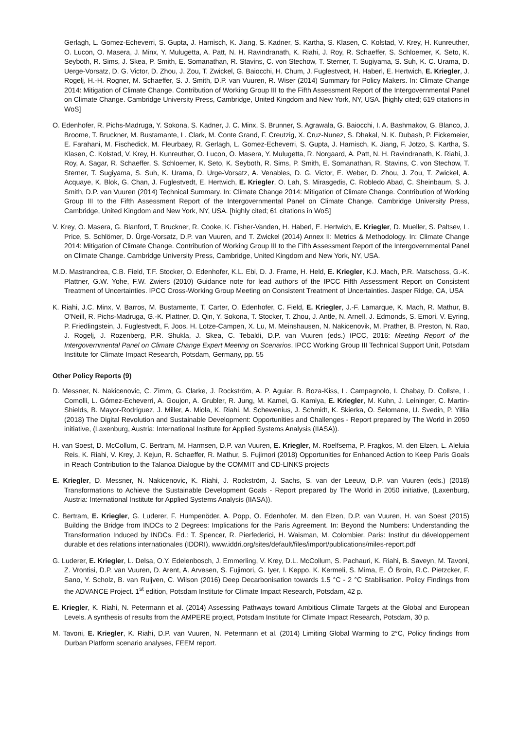Gerlagh, L. Gomez-Echeverri, S. Gupta, J. Harnisch, K. Jiang, S. Kadner, S. Kartha, S. Klasen, C. Kolstad, V. Krey, H. Kunreuther, O. Lucon, O. Masera, J. Minx, Y. Mulugetta, A. Patt, N. H. Ravindranath, K. Riahi, J. Roy, R. Schaeffer, S. Schloemer, K. Seto, K. Seyboth, R. Sims, J. Skea, P. Smith, E. Somanathan, R. Stavins, C. von Stechow, T. Sterner, T. Sugiyama, S. Suh, K. C. Urama, D. Uerge-Vorsatz, D. G. Victor, D. Zhou, J. Zou, T. Zwickel, G. Baiocchi, H. Chum, J. Fuglestvedt, H. Haberl, E. Hertwich, E. Kriegler, J. Rogelj, H.-H. Rogner, M. Schaeffer, S. J. Smith, D.P. van Vuuren, R. Wiser (2014) Summary for Policy Makers. In: Climate Change 2014: Mitigation of Climate Change. Contribution of Working Group III to the Fifth Assessment Report of the Intergovernmental Panel on Climate Change. Cambridge University Press, Cambridge, United Kingdom and New York, NY, USA. [highly cited; 619 citations in WoS]
O. Edenhofer, R. Pichs-Madruga, Y. Sokona, S. Kadner, J. C. Minx, S. Brunner, S. Agrawala, G. Baiocchi, I. A. Bashmakov, G. Blanco, J. Broome, T. Bruckner, M. Bustamante, L. Clark, M. Conte Grand, F. Creutzig, X. Cruz-Nunez, S. Dhakal, N. K. Dubash, P. Eickemeier, E. Farahani, M. Fischedick, M. Fleurbaey, R. Gerlagh, L. Gomez-Echeverri, S. Gupta, J. Harnisch, K. Jiang, F. Jotzo, S. Kartha, S. Klasen, C. Kolstad, V. Krey, H. Kunreuther, O. Lucon, O. Masera, Y. Mulugetta, R. Norgaard, A. Patt, N. H. Ravindranath, K. Riahi, J. Roy, A. Sagar, R. Schaeffer, S. Schloemer, K. Seto, K. Seyboth, R. Sims, P. Smith, E. Somanathan, R. Stavins, C. von Stechow, T. Sterner, T. Sugiyama, S. Suh, K. Urama, D. Urge-Vorsatz, A. Venables, D. G. Victor, E. Weber, D. Zhou, J. Zou, T. Zwickel, A. Acquaye, K. Blok, G. Chan, J. Fuglestvedt, E. Hertwich, E. Kriegler, O. Lah, S. Mirasgedis, C. Robledo Abad, C. Sheinbaum, S. J. Smith, D.P. van Vuuren (2014) Technical Summary. In: Climate Change 2014: Mitigation of Climate Change. Contribution of Working Group III to the Fifth Assessment Report of the Intergovernmental Panel on Climate Change. Cambridge University Press, Cambridge, United Kingdom and New York, NY, USA. [highly cited; 61 citations in WoS]
V. Krey, O. Masera, G. Blanford, T. Bruckner, R. Cooke, K. Fisher-Vanden, H. Haberl, E. Hertwich, E. Kriegler, D. Mueller, S. Paltsev, L. Price, S. Schlömer, D. Ürge-Vorsatz, D.P. van Vuuren, and T. Zwickel (2014) Annex II: Metrics & Methodology. In: Climate Change 2014: Mitigation of Climate Change. Contribution of Working Group III to the Fifth Assessment Report of the Intergovernmental Panel on Climate Change. Cambridge University Press, Cambridge, United Kingdom and New York, NY, USA.
M.D. Mastrandrea, C.B. Field, T.F. Stocker, O. Edenhofer, K.L. Ebi, D. J. Frame, H. Held, E. Kriegler, K.J. Mach, P.R. Matschoss, G.-K. Plattner, G.W. Yohe, F.W. Zwiers (2010) Guidance note for lead authors of the IPCC Fifth Assessment Report on Consistent Treatment of Uncertainties. IPCC Cross-Working Group Meeting on Consistent Treatment of Uncertainties. Jasper Ridge, CA, USA
K. Riahi, J.C. Minx, V. Barros, M. Bustamente, T. Carter, O. Edenhofer, C. Field, E. Kriegler, J.-F. Lamarque, K. Mach, R. Mathur, B. O'Neill, R. Pichs-Madruga, G.-K. Plattner, D. Qin, Y. Sokona, T. Stocker, T. Zhou, J. Antle, N. Arnell, J. Edmonds, S. Emori, V. Eyring, P. Friedlingstein, J. Fuglestvedt, F. Joos, H. Lotze-Campen, X. Lu, M. Meinshausen, N. Nakicenovik, M. Prather, B. Preston, N. Rao, J. Rogelj, J. Rozenberg, P.R. Shukla, J. Skea, C. Tebaldi, D.P. van Vuuren (eds.) IPCC, 2016: Meeting Report of the Intergovernmental Panel on Climate Change Expert Meeting on Scenarios. IPCC Working Group III Technical Support Unit, Potsdam Institute for Climate Impact Research, Potsdam, Germany, pp. 55
Other Policy Reports (9)
D. Messner, N. Nakicenovic, C. Zimm, G. Clarke, J. Rockström, A. P. Aguiar. B. Boza-Kiss, L. Campagnolo, I. Chabay, D. Collste, L. Comolli, L. Gómez-Echeverri, A. Goujon, A. Grubler, R. Jung, M. Kamei, G. Kamiya, E. Kriegler, M. Kuhn, J. Leininger, C. Martin-Shields, B. Mayor-Rodriguez, J. Miller, A. Miola, K. Riahi, M. Schewenius, J. Schmidt, K. Skierka, O. Selomane, U. Svedin, P. Yillia (2018) The Digital Revolution and Sustainable Development: Opportunities and Challenges - Report prepared by The World in 2050 initiative, (Laxenburg, Austria: International Institute for Applied Systems Analysis (IIASA)).
H. van Soest, D. McCollum, C. Bertram, M. Harmsen, D.P. van Vuuren, E. Kriegler, M. Roelfsema, P. Fragkos, M. den Elzen, L. Aleluia Reis, K. Riahi, V. Krey, J. Kejun, R. Schaeffer, R. Mathur, S. Fujimori (2018) Opportunities for Enhanced Action to Keep Paris Goals in Reach Contribution to the Talanoa Dialogue by the COMMIT and CD-LINKS projects
E. Kriegler, D. Messner, N. Nakicenovic, K. Riahi, J. Rockström, J. Sachs, S. van der Leeuw, D.P. van Vuuren (eds.) (2018) Transformations to Achieve the Sustainable Development Goals - Report prepared by The World in 2050 initiative, (Laxenburg, Austria: International Institute for Applied Systems Analysis (IIASA)).
C. Bertram, E. Kriegler, G. Luderer, F. Humpenöder, A. Popp, O. Edenhofer, M. den Elzen, D.P. van Vuuren, H. van Soest (2015) Building the Bridge from INDCs to 2 Degrees: Implications for the Paris Agreement. In: Beyond the Numbers: Understanding the Transformation Induced by INDCs. Ed.: T. Spencer, R. Pierfederici, H. Waisman, M. Colombier. Paris: Institut du développement durable et des relations internationales (IDDRI), www.iddri.org/sites/default/files/import/publications/miles-report.pdf
G. Luderer, E. Kriegler, L. Delsa, O.Y. Edelenbosch, J. Emmerling, V. Krey, D.L. McCollum, S. Pachauri, K. Riahi, B. Saveyn, M. Tavoni, Z. Vrontisi, D.P. van Vuuren, D. Arent, A. Arvesen, S. Fujimori, G. Iyer, I. Keppo, K. Kermeli, S. Mima, E. Ó Broin, R.C. Pietzcker, F. Sano, Y. Scholz, B. van Ruijven, C. Wilson (2016) Deep Decarbonisation towards 1.5 °C - 2 °C Stabilisation. Policy Findings from the ADVANCE Project. 1<sup>st</sup> edition, Potsdam Institute for Climate Impact Research, Potsdam, 42 p.
E. Kriegler, K. Riahi, N. Petermann et al. (2014) Assessing Pathways toward Ambitious Climate Targets at the Global and European Levels. A synthesis of results from the AMPERE project, Potsdam Institute for Climate Impact Research, Potsdam, 30 p.
M. Tavoni, E. Kriegler, K. Riahi, D.P. van Vuuren, N. Petermann et al. (2014) Limiting Global Warming to 2°C, Policy findings from Durban Platform scenario analyses, FEEM report.